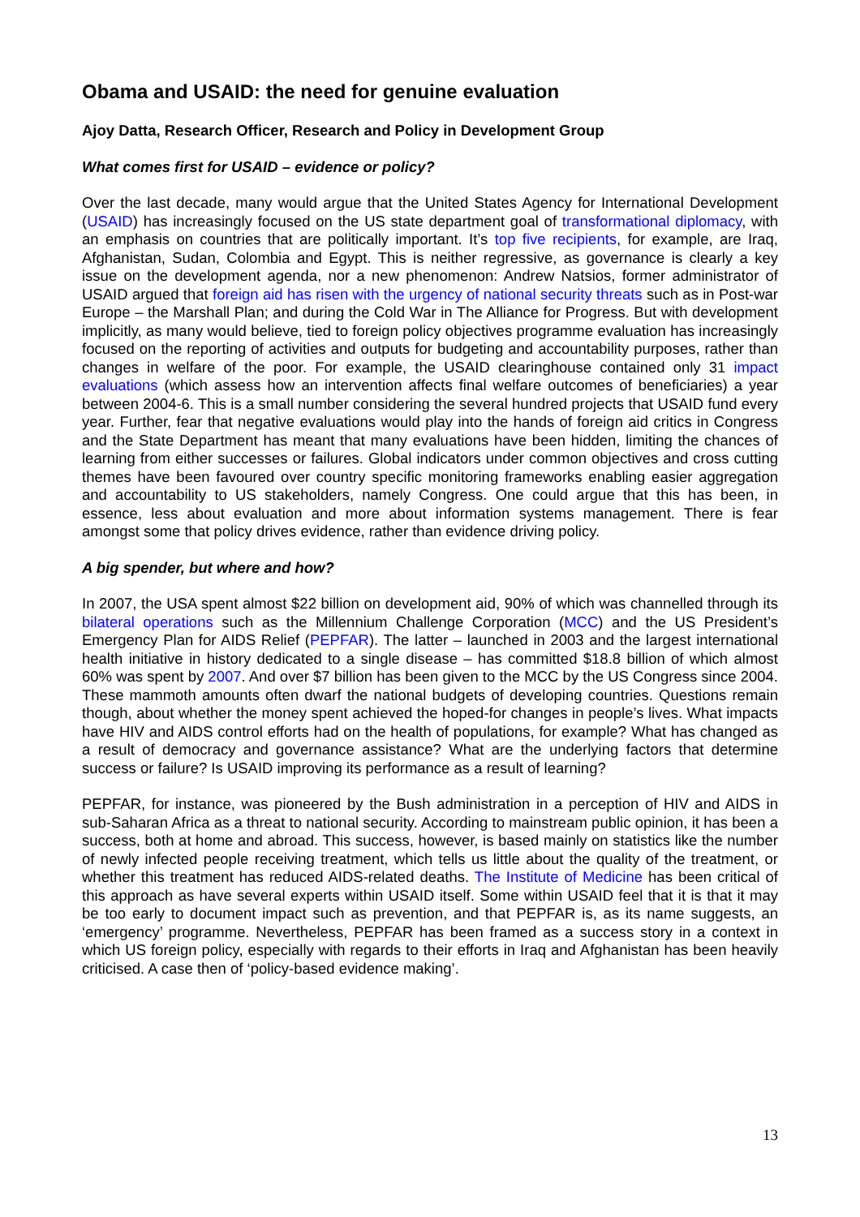Obama and USAID: the need for genuine evaluation
Ajoy Datta, Research Officer, Research and Policy in Development Group
What comes first for USAID – evidence or policy?
Over the last decade, many would argue that the United States Agency for International Development (USAID) has increasingly focused on the US state department goal of transformational diplomacy, with an emphasis on countries that are politically important. It’s top five recipients, for example, are Iraq, Afghanistan, Sudan, Colombia and Egypt. This is neither regressive, as governance is clearly a key issue on the development agenda, nor a new phenomenon: Andrew Natsios, former administrator of USAID argued that foreign aid has risen with the urgency of national security threats such as in Post-war Europe – the Marshall Plan; and during the Cold War in The Alliance for Progress. But with development implicitly, as many would believe, tied to foreign policy objectives programme evaluation has increasingly focused on the reporting of activities and outputs for budgeting and accountability purposes, rather than changes in welfare of the poor. For example, the USAID clearinghouse contained only 31 impact evaluations (which assess how an intervention affects final welfare outcomes of beneficiaries) a year between 2004-6. This is a small number considering the several hundred projects that USAID fund every year. Further, fear that negative evaluations would play into the hands of foreign aid critics in Congress and the State Department has meant that many evaluations have been hidden, limiting the chances of learning from either successes or failures. Global indicators under common objectives and cross cutting themes have been favoured over country specific monitoring frameworks enabling easier aggregation and accountability to US stakeholders, namely Congress. One could argue that this has been, in essence, less about evaluation and more about information systems management. There is fear amongst some that policy drives evidence, rather than evidence driving policy.
A big spender, but where and how?
In 2007, the USA spent almost $22 billion on development aid, 90% of which was channelled through its bilateral operations such as the Millennium Challenge Corporation (MCC) and the US President’s Emergency Plan for AIDS Relief (PEPFAR). The latter – launched in 2003 and the largest international health initiative in history dedicated to a single disease – has committed $18.8 billion of which almost 60% was spent by 2007. And over $7 billion has been given to the MCC by the US Congress since 2004. These mammoth amounts often dwarf the national budgets of developing countries. Questions remain though, about whether the money spent achieved the hoped-for changes in people’s lives. What impacts have HIV and AIDS control efforts had on the health of populations, for example? What has changed as a result of democracy and governance assistance? What are the underlying factors that determine success or failure? Is USAID improving its performance as a result of learning?
PEPFAR, for instance, was pioneered by the Bush administration in a perception of HIV and AIDS in sub-Saharan Africa as a threat to national security. According to mainstream public opinion, it has been a success, both at home and abroad. This success, however, is based mainly on statistics like the number of newly infected people receiving treatment, which tells us little about the quality of the treatment, or whether this treatment has reduced AIDS-related deaths. The Institute of Medicine has been critical of this approach as have several experts within USAID itself. Some within USAID feel that it is that it may be too early to document impact such as prevention, and that PEPFAR is, as its name suggests, an ‘emergency’ programme. Nevertheless, PEPFAR has been framed as a success story in a context in which US foreign policy, especially with regards to their efforts in Iraq and Afghanistan has been heavily criticised. A case then of ‘policy-based evidence making’.
13